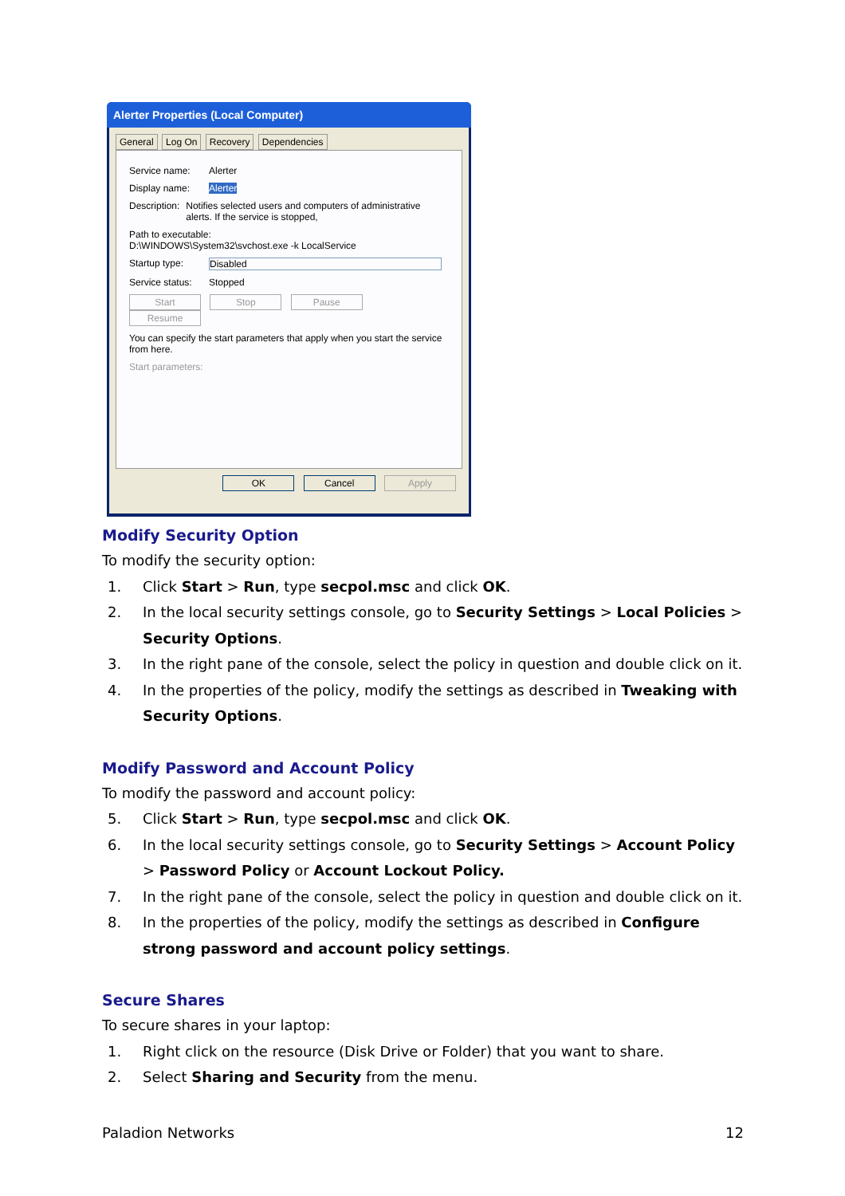Alerter Properties (Local Computer)
General Log On Recovery Dependencies
Service name: Alerter
Display name: Alerter
Description: Notifies selected users and computers of administrative alerts. If the service is stopped,
Path to executable:
D:\WINDOWS\System32\svchost.exe -k LocalService
Startup type: Disabled
Service status: Stopped
Start Stop Pause Resume
You can specify the start parameters that apply when you start the service from here.
Start parameters:
OK Cancel Apply
Modify Security Option
To modify the security option:
1. Click Start > Run, type secpol.msc and click OK.
2. In the local security settings console, go to Security Settings > Local Policies > Security Options.
3. In the right pane of the console, select the policy in question and double click on it.
4. In the properties of the policy, modify the settings as described in Tweaking with Security Options.
Modify Password and Account Policy
To modify the password and account policy:
5. Click Start > Run, type secpol.msc and click OK.
6. In the local security settings console, go to Security Settings > Account Policy > Password Policy or Account Lockout Policy.
7. In the right pane of the console, select the policy in question and double click on it.
8. In the properties of the policy, modify the settings as described in Configure strong password and account policy settings.
Secure Shares
To secure shares in your laptop:
1. Right click on the resource (Disk Drive or Folder) that you want to share.
2. Select Sharing and Security from the menu.
Paladion Networks 12